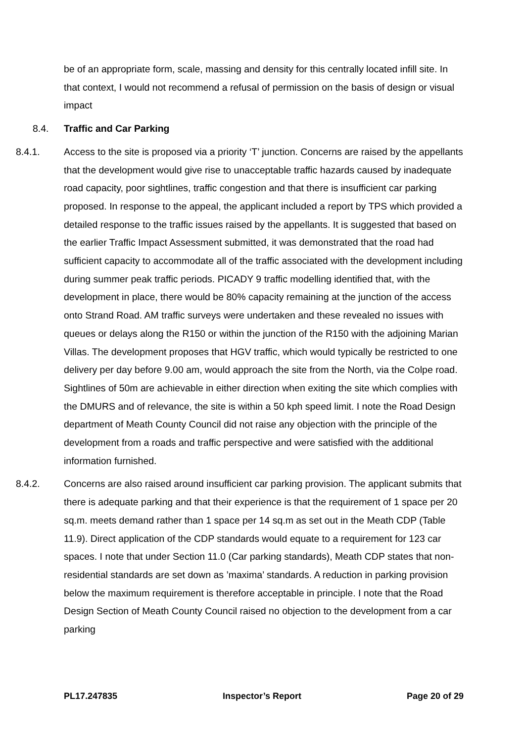be of an appropriate form, scale, massing and density for this centrally located infill site. In that context, I would not recommend a refusal of permission on the basis of design or visual impact
8.4. Traffic and Car Parking
8.4.1. Access to the site is proposed via a priority ‘T’ junction. Concerns are raised by the appellants that the development would give rise to unacceptable traffic hazards caused by inadequate road capacity, poor sightlines, traffic congestion and that there is insufficient car parking proposed. In response to the appeal, the applicant included a report by TPS which provided a detailed response to the traffic issues raised by the appellants. It is suggested that based on the earlier Traffic Impact Assessment submitted, it was demonstrated that the road had sufficient capacity to accommodate all of the traffic associated with the development including during summer peak traffic periods. PICADY 9 traffic modelling identified that, with the development in place, there would be 80% capacity remaining at the junction of the access onto Strand Road. AM traffic surveys were undertaken and these revealed no issues with queues or delays along the R150 or within the junction of the R150 with the adjoining Marian Villas. The development proposes that HGV traffic, which would typically be restricted to one delivery per day before 9.00 am, would approach the site from the North, via the Colpe road. Sightlines of 50m are achievable in either direction when exiting the site which complies with the DMURS and of relevance, the site is within a 50 kph speed limit. I note the Road Design department of Meath County Council did not raise any objection with the principle of the development from a roads and traffic perspective and were satisfied with the additional information furnished.
8.4.2. Concerns are also raised around insufficient car parking provision. The applicant submits that there is adequate parking and that their experience is that the requirement of 1 space per 20 sq.m. meets demand rather than 1 space per 14 sq.m as set out in the Meath CDP (Table 11.9). Direct application of the CDP standards would equate to a requirement for 123 car spaces. I note that under Section 11.0 (Car parking standards), Meath CDP states that non-residential standards are set down as ’maxima’ standards. A reduction in parking provision below the maximum requirement is therefore acceptable in principle. I note that the Road Design Section of Meath County Council raised no objection to the development from a car parking
PL17.247835 Inspector’s Report Page 20 of 29